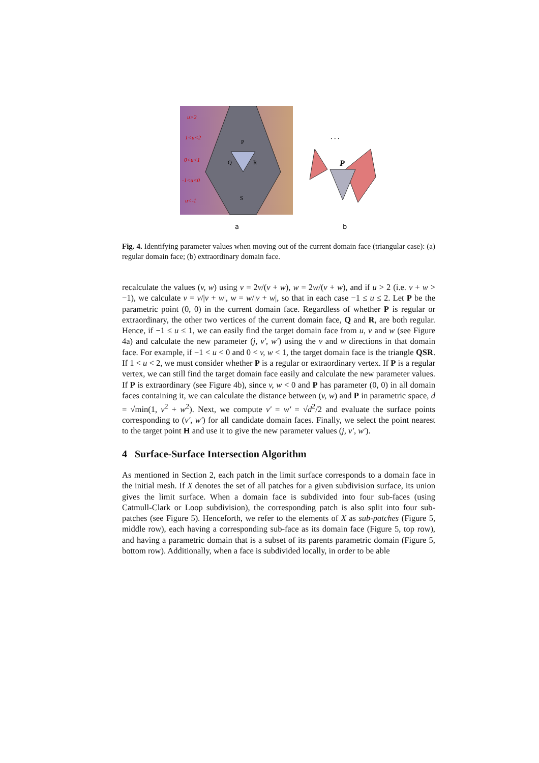u>2
1<u<2
0<u<1
-1<u<0
u<-1
P
Q
R
S
P
. . .
a b
Fig. 4. Identifying parameter values when moving out of the current domain face (triangular case): (a) regular domain face; (b) extraordinary domain face.
recalculate the values (v, w) using v = 2v/(v + w), w = 2w/(v + w), and if u > 2 (i.e. v + w > −1), we calculate v = v/|v + w|, w = w/|v + w|, so that in each case −1 ≤ u ≤ 2. Let P be the parametric point (0, 0) in the current domain face. Regardless of whether P is regular or extraordinary, the other two vertices of the current domain face, Q and R, are both regular. Hence, if −1 ≤ u ≤ 1, we can easily find the target domain face from u, v and w (see Figure 4a) and calculate the new parameter (j, v′, w′) using the v and w directions in that domain face. For example, if −1 < u < 0 and 0 < v, w < 1, the target domain face is the triangle QSR. If 1 < u < 2, we must consider whether P is a regular or extraordinary vertex. If P is a regular vertex, we can still find the target domain face easily and calculate the new parameter values. If P is extraordinary (see Figure 4b), since v, w < 0 and P has parameter (0, 0) in all domain faces containing it, we can calculate the distance between (v, w) and P in parametric space, d = √min(1, v<sup>2</sup> + w<sup>2</sup>). Next, we compute v′ = w′ = √d<sup>2</sup>/2 and evaluate the surface points corresponding to (v′, w′) for all candidate domain faces. Finally, we select the point nearest to the target point H and use it to give the new parameter values (j, v′, w′).
4 Surface-Surface Intersection Algorithm
As mentioned in Section 2, each patch in the limit surface corresponds to a domain face in the initial mesh. If X denotes the set of all patches for a given subdivision surface, its union gives the limit surface. When a domain face is subdivided into four sub-faces (using Catmull-Clark or Loop subdivision), the corresponding patch is also split into four sub-patches (see Figure 5). Henceforth, we refer to the elements of X as sub-patches (Figure 5, middle row), each having a corresponding sub-face as its domain face (Figure 5, top row), and having a parametric domain that is a subset of its parents parametric domain (Figure 5, bottom row). Additionally, when a face is subdivided locally, in order to be able